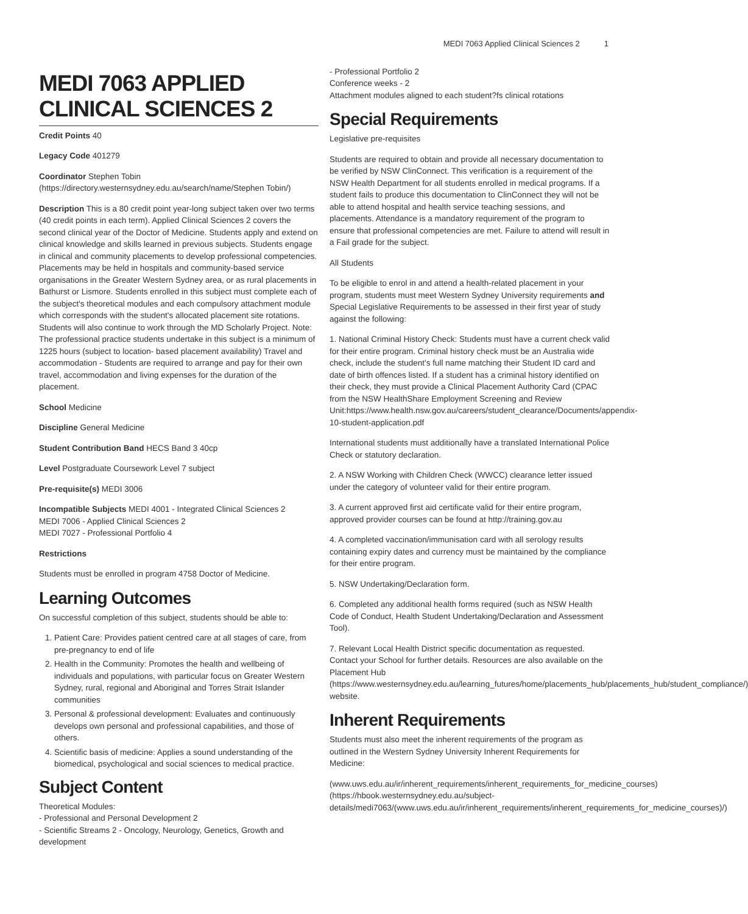MEDI 7063 Applied Clinical Sciences 2 1
MEDI 7063 APPLIED CLINICAL SCIENCES 2
Credit Points 40
Legacy Code 401279
Coordinator Stephen Tobin (https://directory.westernsydney.edu.au/search/name/Stephen Tobin/)
Description This is a 80 credit point year-long subject taken over two terms (40 credit points in each term). Applied Clinical Sciences 2 covers the second clinical year of the Doctor of Medicine. Students apply and extend on clinical knowledge and skills learned in previous subjects. Students engage in clinical and community placements to develop professional competencies. Placements may be held in hospitals and community-based service organisations in the Greater Western Sydney area, or as rural placements in Bathurst or Lismore. Students enrolled in this subject must complete each of the subject's theoretical modules and each compulsory attachment module which corresponds with the student's allocated placement site rotations. Students will also continue to work through the MD Scholarly Project. Note: The professional practice students undertake in this subject is a minimum of 1225 hours (subject to location- based placement availability) Travel and accommodation - Students are required to arrange and pay for their own travel, accommodation and living expenses for the duration of the placement.
School Medicine
Discipline General Medicine
Student Contribution Band HECS Band 3 40cp
Level Postgraduate Coursework Level 7 subject
Pre-requisite(s) MEDI 3006
Incompatible Subjects MEDI 4001 - Integrated Clinical Sciences 2
MEDI 7006 - Applied Clinical Sciences 2
MEDI 7027 - Professional Portfolio 4
Restrictions
Students must be enrolled in program 4758 Doctor of Medicine.
Learning Outcomes
On successful completion of this subject, students should be able to:
1. Patient Care: Provides patient centred care at all stages of care, from pre-pregnancy to end of life
2. Health in the Community: Promotes the health and wellbeing of individuals and populations, with particular focus on Greater Western Sydney, rural, regional and Aboriginal and Torres Strait Islander communities
3. Personal & professional development: Evaluates and continuously develops own personal and professional capabilities, and those of others.
4. Scientific basis of medicine: Applies a sound understanding of the biomedical, psychological and social sciences to medical practice.
Subject Content
Theoretical Modules:
- Professional and Personal Development 2
- Scientific Streams 2 - Oncology, Neurology, Genetics, Growth and development
- Professional Portfolio 2
Conference weeks - 2
Attachment modules aligned to each student?fs clinical rotations
Special Requirements
Legislative pre-requisites
Students are required to obtain and provide all necessary documentation to be verified by NSW ClinConnect. This verification is a requirement of the NSW Health Department for all students enrolled in medical programs. If a student fails to produce this documentation to ClinConnect they will not be able to attend hospital and health service teaching sessions, and placements. Attendance is a mandatory requirement of the program to ensure that professional competencies are met. Failure to attend will result in a Fail grade for the subject.
All Students
To be eligible to enrol in and attend a health-related placement in your program, students must meet Western Sydney University requirements and Special Legislative Requirements to be assessed in their first year of study against the following:
1. National Criminal History Check: Students must have a current check valid for their entire program. Criminal history check must be an Australia wide check, include the student's full name matching their Student ID card and date of birth offences listed. If a student has a criminal history identified on their check, they must provide a Clinical Placement Authority Card (CPAC from the NSW HealthShare Employment Screening and Review Unit:https://www.health.nsw.gov.au/careers/student_clearance/Documents/appendix-10-student-application.pdf
International students must additionally have a translated International Police Check or statutory declaration.
2. A NSW Working with Children Check (WWCC) clearance letter issued under the category of volunteer valid for their entire program.
3. A current approved first aid certificate valid for their entire program, approved provider courses can be found at http://training.gov.au
4. A completed vaccination/immunisation card with all serology results containing expiry dates and currency must be maintained by the compliance for their entire program.
5. NSW Undertaking/Declaration form.
6. Completed any additional health forms required (such as NSW Health Code of Conduct, Health Student Undertaking/Declaration and Assessment Tool).
7. Relevant Local Health District specific documentation as requested. Contact your School for further details. Resources are also available on the Placement Hub (https://www.westernsydney.edu.au/learning_futures/home/placements_hub/placements_hub/student_compliance/) website.
Inherent Requirements
Students must also meet the inherent requirements of the program as outlined in the Western Sydney University Inherent Requirements for Medicine:
(www.uws.edu.au/ir/inherent_requirements/inherent_requirements_for_medicine_courses) (https://hbook.westernsydney.edu.au/subject-details/medi7063/(www.uws.edu.au/ir/inherent_requirements/inherent_requirements_for_medicine_courses)/)